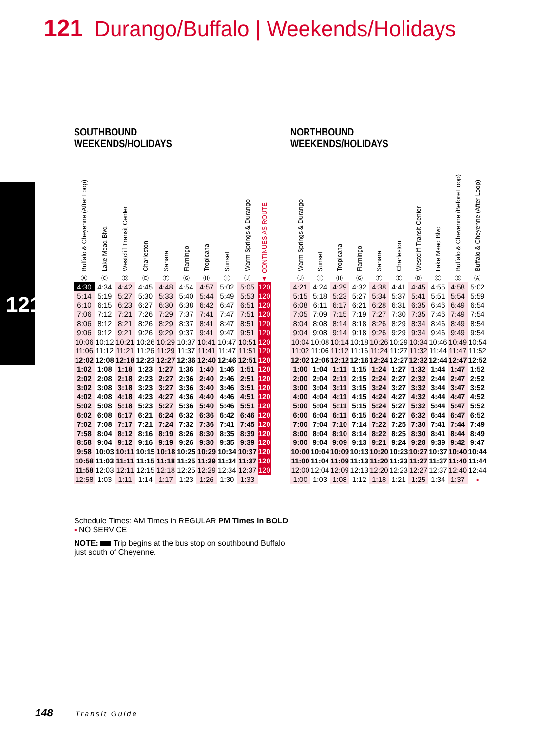121 Durango/Buffalo | Weekends/Holidays
121
SOUTHBOUND
WEEKENDS/HOLIDAYS
| Buffalo & Cheyenne (After Loop) Ⓐ | Lake Mead Blvd Ⓒ | Westcliff Transit Center Ⓓ | Charleston Ⓔ | Sahara Ⓕ | Flamingo Ⓖ | Tropicana Ⓗ | Sunset Ⓘ | Warm Springs & Durango Ⓙ | CONTINUES AS ROUTE ▼ |
| --- | --- | --- | --- | --- | --- | --- | --- | --- | --- |
| 4:30 | 4:34 | 4:42 | 4:45 | 4:48 | 4:54 | 4:57 | 5:02 | 5:05 | 120 |
| 5:14 | 5:19 | 5:27 | 5:30 | 5:33 | 5:40 | 5:44 | 5:49 | 5:53 | 120 |
| 6:10 | 6:15 | 6:23 | 6:27 | 6:30 | 6:38 | 6:42 | 6:47 | 6:51 | 120 |
| 7:06 | 7:12 | 7:21 | 7:26 | 7:29 | 7:37 | 7:41 | 7:47 | 7:51 | 120 |
| 8:06 | 8:12 | 8:21 | 8:26 | 8:29 | 8:37 | 8:41 | 8:47 | 8:51 | 120 |
| 9:06 | 9:12 | 9:21 | 9:26 | 9:29 | 9:37 | 9:41 | 9:47 | 9:51 | 120 |
| 10:06 | 10:12 | 10:21 | 10:26 | 10:29 | 10:37 | 10:41 | 10:47 | 10:51 | 120 |
| 11:06 | 11:12 | 11:21 | 11:26 | 11:29 | 11:37 | 11:41 | 11:47 | 11:51 | 120 |
| 12:02 | 12:08 | 12:18 | 12:23 | 12:27 | 12:36 | 12:40 | 12:46 | 12:51 | 120 |
| 1:02 | 1:08 | 1:18 | 1:23 | 1:27 | 1:36 | 1:40 | 1:46 | 1:51 | 120 |
| 2:02 | 2:08 | 2:18 | 2:23 | 2:27 | 2:36 | 2:40 | 2:46 | 2:51 | 120 |
| 3:02 | 3:08 | 3:18 | 3:23 | 3:27 | 3:36 | 3:40 | 3:46 | 3:51 | 120 |
| 4:02 | 4:08 | 4:18 | 4:23 | 4:27 | 4:36 | 4:40 | 4:46 | 4:51 | 120 |
| 5:02 | 5:08 | 5:18 | 5:23 | 5:27 | 5:36 | 5:40 | 5:46 | 5:51 | 120 |
| 6:02 | 6:08 | 6:17 | 6:21 | 6:24 | 6:32 | 6:36 | 6:42 | 6:46 | 120 |
| 7:02 | 7:08 | 7:17 | 7:21 | 7:24 | 7:32 | 7:36 | 7:41 | 7:45 | 120 |
| 7:58 | 8:04 | 8:12 | 8:16 | 8:19 | 8:26 | 8:30 | 8:35 | 8:39 | 120 |
| 8:58 | 9:04 | 9:12 | 9:16 | 9:19 | 9:26 | 9:30 | 9:35 | 9:39 | 120 |
| 9:58 | 10:03 | 10:11 | 10:15 | 10:18 | 10:25 | 10:29 | 10:34 | 10:37 | 120 |
| 10:58 | 11:03 | 11:11 | 11:15 | 11:18 | 11:25 | 11:29 | 11:34 | 11:37 | 120 |
| 11:58 | 12:03 | 12:11 | 12:15 | 12:18 | 12:25 | 12:29 | 12:34 | 12:37 | 120 |
| 12:58 | 1:03 | 1:11 | 1:14 | 1:17 | 1:23 | 1:26 | 1:30 | 1:33 | |
NORTHBOUND
WEEKENDS/HOLIDAYS
| Warm Springs & Durango Ⓙ | Sunset Ⓘ | Tropicana Ⓗ | Flamingo Ⓖ | Sahara Ⓕ | Charleston Ⓔ | Westcliff Transit Center Ⓓ | Lake Mead Blvd Ⓒ | Buffalo & Cheyenne (Before Loop) Ⓑ | Buffalo & Cheyenne (After Loop) Ⓐ |
| --- | --- | --- | --- | --- | --- | --- | --- | --- | --- |
| 4:21 | 4:24 | 4:29 | 4:32 | 4:38 | 4:41 | 4:45 | 4:55 | 4:58 | 5:02 |
| 5:15 | 5:18 | 5:23 | 5:27 | 5:34 | 5:37 | 5:41 | 5:51 | 5:54 | 5:59 |
| 6:08 | 6:11 | 6:17 | 6:21 | 6:28 | 6:31 | 6:35 | 6:46 | 6:49 | 6:54 |
| 7:05 | 7:09 | 7:15 | 7:19 | 7:27 | 7:30 | 7:35 | 7:46 | 7:49 | 7:54 |
| 8:04 | 8:08 | 8:14 | 8:18 | 8:26 | 8:29 | 8:34 | 8:46 | 8:49 | 8:54 |
| 9:04 | 9:08 | 9:14 | 9:18 | 9:26 | 9:29 | 9:34 | 9:46 | 9:49 | 9:54 |
| 10:04 | 10:08 | 10:14 | 10:18 | 10:26 | 10:29 | 10:34 | 10:46 | 10:49 | 10:54 |
| 11:02 | 11:06 | 11:12 | 11:16 | 11:24 | 11:27 | 11:32 | 11:44 | 11:47 | 11:52 |
| 12:02 | 12:06 | 12:12 | 12:16 | 12:24 | 12:27 | 12:32 | 12:44 | 12:47 | 12:52 |
| 1:00 | 1:04 | 1:11 | 1:15 | 1:24 | 1:27 | 1:32 | 1:44 | 1:47 | 1:52 |
| 2:00 | 2:04 | 2:11 | 2:15 | 2:24 | 2:27 | 2:32 | 2:44 | 2:47 | 2:52 |
| 3:00 | 3:04 | 3:11 | 3:15 | 3:24 | 3:27 | 3:32 | 3:44 | 3:47 | 3:52 |
| 4:00 | 4:04 | 4:11 | 4:15 | 4:24 | 4:27 | 4:32 | 4:44 | 4:47 | 4:52 |
| 5:00 | 5:04 | 5:11 | 5:15 | 5:24 | 5:27 | 5:32 | 5:44 | 5:47 | 5:52 |
| 6:00 | 6:04 | 6:11 | 6:15 | 6:24 | 6:27 | 6:32 | 6:44 | 6:47 | 6:52 |
| 7:00 | 7:04 | 7:10 | 7:14 | 7:22 | 7:25 | 7:30 | 7:41 | 7:44 | 7:49 |
| 8:00 | 8:04 | 8:10 | 8:14 | 8:22 | 8:25 | 8:30 | 8:41 | 8:44 | 8:49 |
| 9:00 | 9:04 | 9:09 | 9:13 | 9:21 | 9:24 | 9:28 | 9:39 | 9:42 | 9:47 |
| 10:00 | 10:04 | 10:09 | 10:13 | 10:20 | 10:23 | 10:27 | 10:37 | 10:40 | 10:44 |
| 11:00 | 11:04 | 11:09 | 11:13 | 11:20 | 11:23 | 11:27 | 11:37 | 11:40 | 11:44 |
| 12:00 | 12:04 | 12:09 | 12:13 | 12:20 | 12:23 | 12:27 | 12:37 | 12:40 | 12:44 |
| 1:00 | 1:03 | 1:08 | 1:12 | 1:18 | 1:21 | 1:25 | 1:34 | 1:37 | ▪ |
Schedule Times: AM Times in REGULAR PM Times in BOLD
▪ NO SERVICE
NOTE: Trip begins at the bus stop on southbound Buffalo just south of Cheyenne.
148 Transit Guide